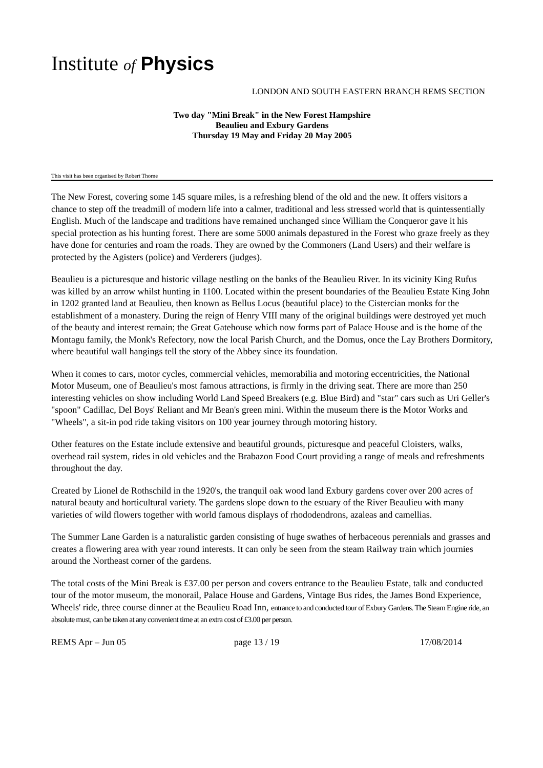Institute of Physics
LONDON AND SOUTH EASTERN BRANCH REMS SECTION
Two day "Mini Break" in the New Forest Hampshire
Beaulieu and Exbury Gardens
Thursday 19 May and Friday 20 May 2005
This visit has been organised by Robert Thorne
The New Forest, covering some 145 square miles, is a refreshing blend of the old and the new. It offers visitors a chance to step off the treadmill of modern life into a calmer, traditional and less stressed world that is quintessentially English. Much of the landscape and traditions have remained unchanged since William the Conqueror gave it his special protection as his hunting forest. There are some 5000 animals depastured in the Forest who graze freely as they have done for centuries and roam the roads. They are owned by the Commoners (Land Users) and their welfare is protected by the Agisters (police) and Verderers (judges).
Beaulieu is a picturesque and historic village nestling on the banks of the Beaulieu River. In its vicinity King Rufus was killed by an arrow whilst hunting in 1100. Located within the present boundaries of the Beaulieu Estate King John in 1202 granted land at Beaulieu, then known as Bellus Locus (beautiful place) to the Cistercian monks for the establishment of a monastery. During the reign of Henry VIII many of the original buildings were destroyed yet much of the beauty and interest remain; the Great Gatehouse which now forms part of Palace House and is the home of the Montagu family, the Monk's Refectory, now the local Parish Church, and the Domus, once the Lay Brothers Dormitory, where beautiful wall hangings tell the story of the Abbey since its foundation.
When it comes to cars, motor cycles, commercial vehicles, memorabilia and motoring eccentricities, the National Motor Museum, one of Beaulieu's most famous attractions, is firmly in the driving seat. There are more than 250 interesting vehicles on show including World Land Speed Breakers (e.g. Blue Bird) and "star" cars such as Uri Geller's "spoon" Cadillac, Del Boys' Reliant and Mr Bean's green mini. Within the museum there is the Motor Works and "Wheels", a sit-in pod ride taking visitors on 100 year journey through motoring history.
Other features on the Estate include extensive and beautiful grounds, picturesque and peaceful Cloisters, walks, overhead rail system, rides in old vehicles and the Brabazon Food Court providing a range of meals and refreshments throughout the day.
Created by Lionel de Rothschild in the 1920's, the tranquil oak wood land Exbury gardens cover over 200 acres of natural beauty and horticultural variety. The gardens slope down to the estuary of the River Beaulieu with many varieties of wild flowers together with world famous displays of rhododendrons, azaleas and camellias.
The Summer Lane Garden is a naturalistic garden consisting of huge swathes of herbaceous perennials and grasses and creates a flowering area with year round interests. It can only be seen from the steam Railway train which journies around the Northeast corner of the gardens.
The total costs of the Mini Break is £37.00 per person and covers entrance to the Beaulieu Estate, talk and conducted tour of the motor museum, the monorail, Palace House and Gardens, Vintage Bus rides, the James Bond Experience, Wheels' ride, three course dinner at the Beaulieu Road Inn, entrance to and conducted tour of Exbury Gardens. The Steam Engine ride, an absolute must, can be taken at any convenient time at an extra cost of £3.00 per person.
REMS Apr – Jun 05 page 13 / 19 17/08/2014